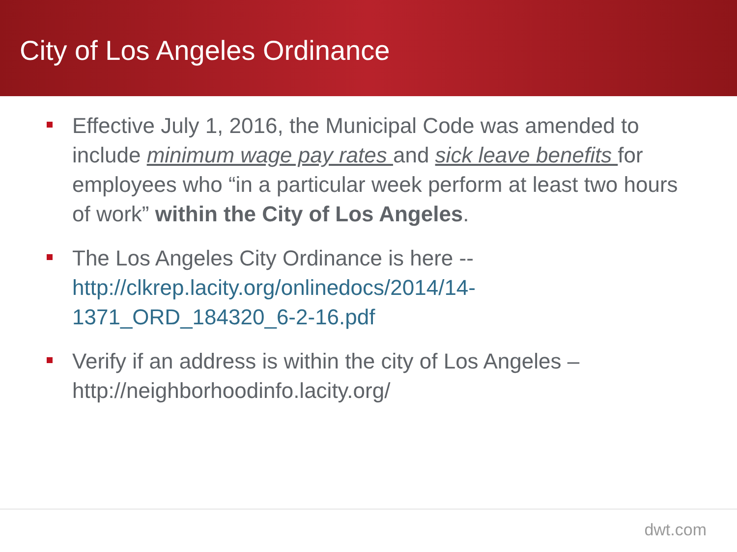City of Los Angeles Ordinance
Effective July 1, 2016, the Municipal Code was amended to include minimum wage pay rates and sick leave benefits for employees who “in a particular week perform at least two hours of work” within the City of Los Angeles.
The Los Angeles City Ordinance is here -- http://clkrep.lacity.org/onlinedocs/2014/14-1371_ORD_184320_6-2-16.pdf
Verify if an address is within the city of Los Angeles – http://neighborhoodinfo.lacity.org/
dwt.com